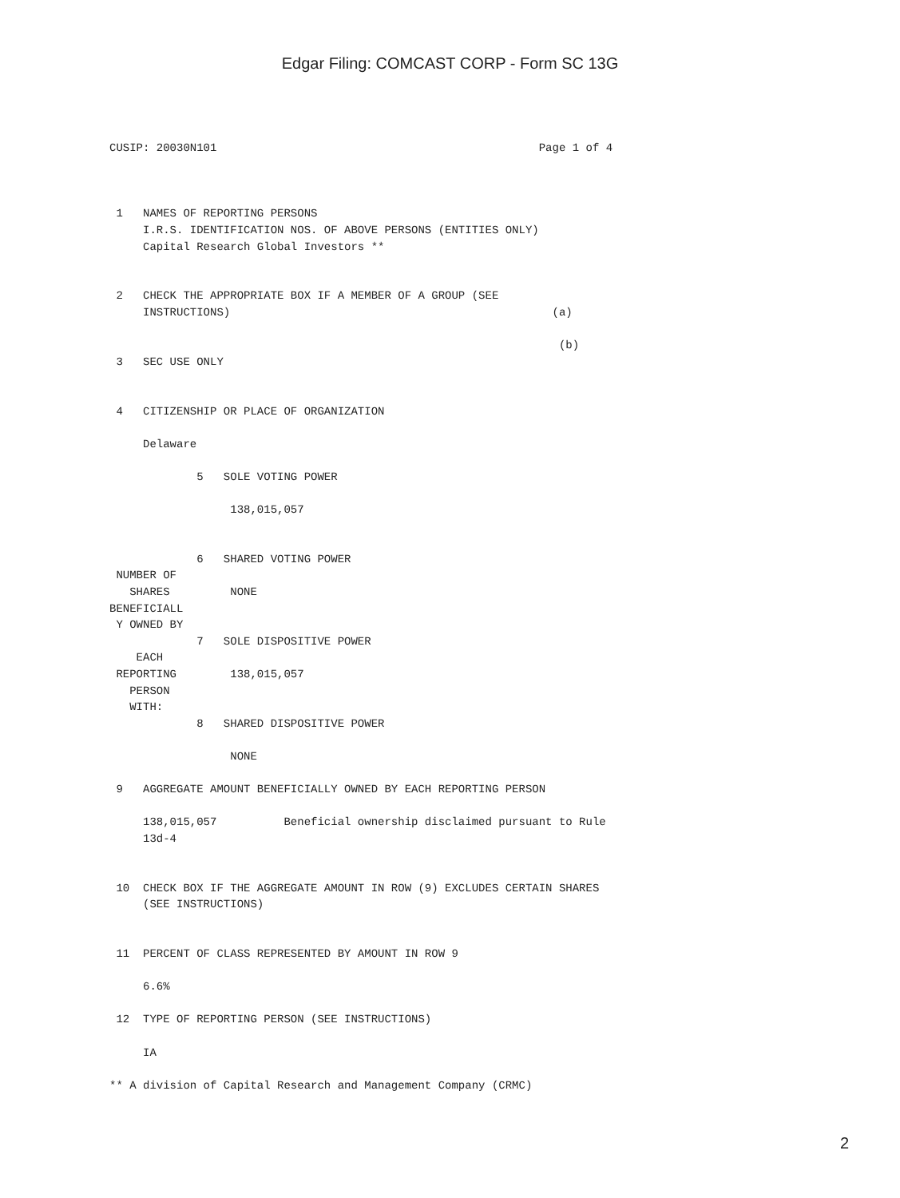Edgar Filing: COMCAST CORP - Form SC 13G
CUSIP: 20030N101                                                Page 1 of 4



 1   NAMES OF REPORTING PERSONS
     I.R.S. IDENTIFICATION NOS. OF ABOVE PERSONS (ENTITIES ONLY)
     Capital Research Global Investors **


 2   CHECK THE APPROPRIATE BOX IF A MEMBER OF A GROUP (SEE
     INSTRUCTIONS)                                                (a)

                                                                   (b)
 3   SEC USE ONLY


 4   CITIZENSHIP OR PLACE OF ORGANIZATION

     Delaware

             5   SOLE VOTING POWER

                  138,015,057


             6   SHARED VOTING POWER
 NUMBER OF
   SHARES         NONE
BENEFICIALL
 Y OWNED BY
             7   SOLE DISPOSITIVE POWER
    EACH
 REPORTING        138,015,057
   PERSON
   WITH:
             8   SHARED DISPOSITIVE POWER

                  NONE

 9   AGGREGATE AMOUNT BENEFICIALLY OWNED BY EACH REPORTING PERSON

     138,015,057          Beneficial ownership disclaimed pursuant to Rule
     13d-4


 10  CHECK BOX IF THE AGGREGATE AMOUNT IN ROW (9) EXCLUDES CERTAIN SHARES
     (SEE INSTRUCTIONS)


 11  PERCENT OF CLASS REPRESENTED BY AMOUNT IN ROW 9

     6.6%

 12  TYPE OF REPORTING PERSON (SEE INSTRUCTIONS)

     IA

** A division of Capital Research and Management Company (CRMC)
2